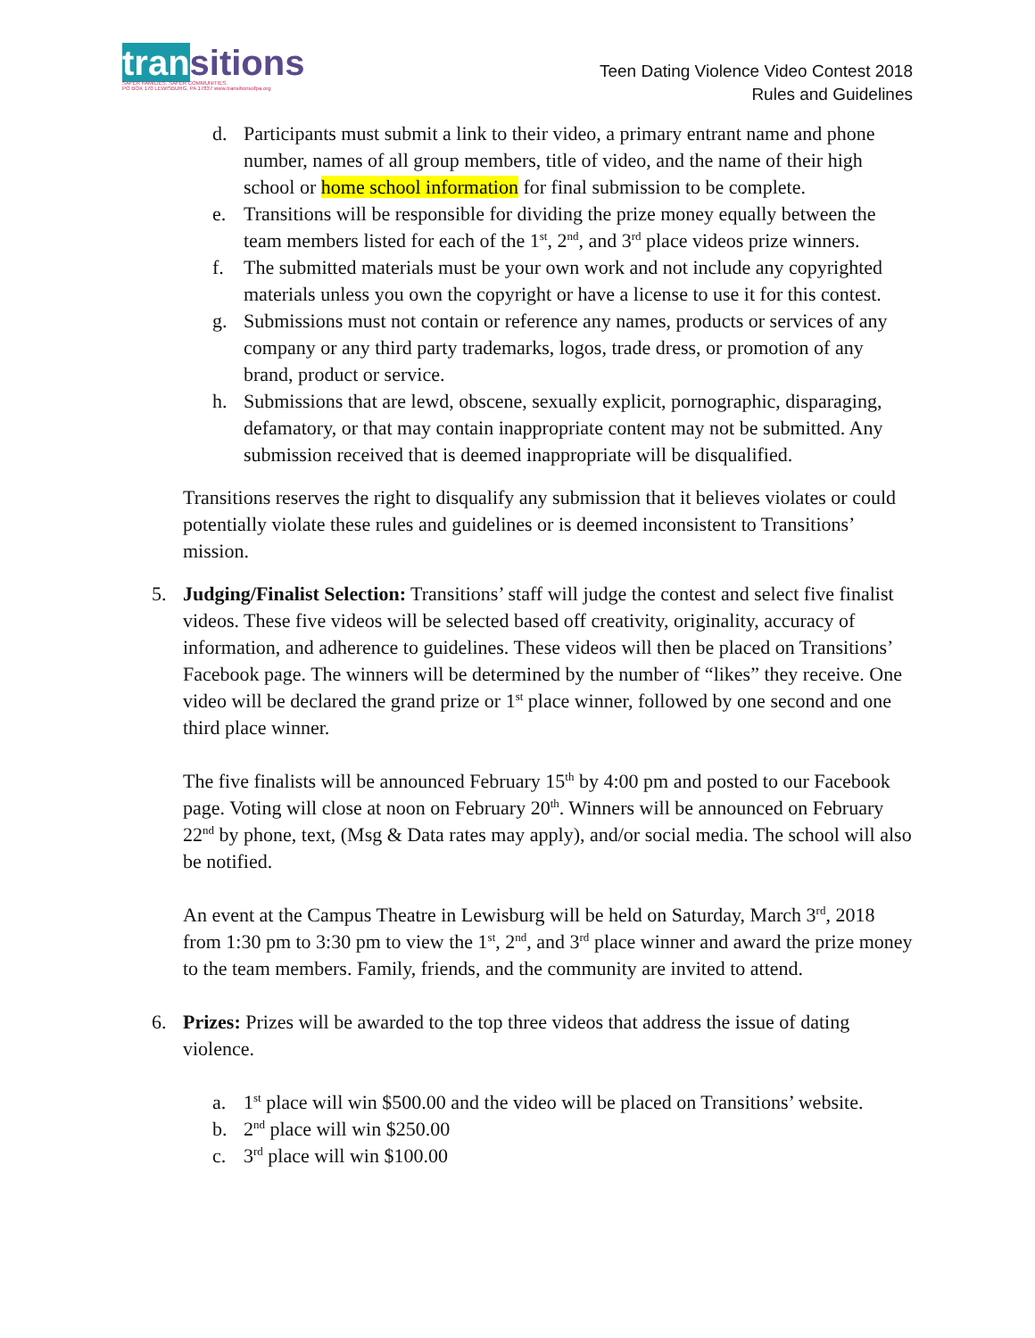transitions
SAFER FAMILIES. SAFER COMMUNITIES.
PO BOX 170 LEWISBURG, PA 17837 www.transitionsofpa.org
Teen Dating Violence Video Contest 2018
Rules and Guidelines
d. Participants must submit a link to their video, a primary entrant name and phone number, names of all group members, title of video, and the name of their high school or home school information for final submission to be complete.
e. Transitions will be responsible for dividing the prize money equally between the team members listed for each of the 1<sup>st</sup>, 2<sup>nd</sup>, and 3<sup>rd</sup> place videos prize winners.
f. The submitted materials must be your own work and not include any copyrighted materials unless you own the copyright or have a license to use it for this contest.
g. Submissions must not contain or reference any names, products or services of any company or any third party trademarks, logos, trade dress, or promotion of any brand, product or service.
h. Submissions that are lewd, obscene, sexually explicit, pornographic, disparaging, defamatory, or that may contain inappropriate content may not be submitted. Any submission received that is deemed inappropriate will be disqualified.
Transitions reserves the right to disqualify any submission that it believes violates or could potentially violate these rules and guidelines or is deemed inconsistent to Transitions’ mission.
5. Judging/Finalist Selection: Transitions’ staff will judge the contest and select five finalist videos. These five videos will be selected based off creativity, originality, accuracy of information, and adherence to guidelines. These videos will then be placed on Transitions’ Facebook page. The winners will be determined by the number of “likes” they receive. One video will be declared the grand prize or 1<sup>st</sup> place winner, followed by one second and one third place winner.
The five finalists will be announced February 15<sup>th</sup> by 4:00 pm and posted to our Facebook page. Voting will close at noon on February 20<sup>th</sup>. Winners will be announced on February 22<sup>nd</sup> by phone, text, (Msg & Data rates may apply), and/or social media. The school will also be notified.
An event at the Campus Theatre in Lewisburg will be held on Saturday, March 3<sup>rd</sup>, 2018 from 1:30 pm to 3:30 pm to view the 1<sup>st</sup>, 2<sup>nd</sup>, and 3<sup>rd</sup> place winner and award the prize money to the team members. Family, friends, and the community are invited to attend.
6. Prizes: Prizes will be awarded to the top three videos that address the issue of dating violence.
a. 1<sup>st</sup> place will win $500.00 and the video will be placed on Transitions’ website.
b. 2<sup>nd</sup> place will win $250.00
c. 3<sup>rd</sup> place will win $100.00